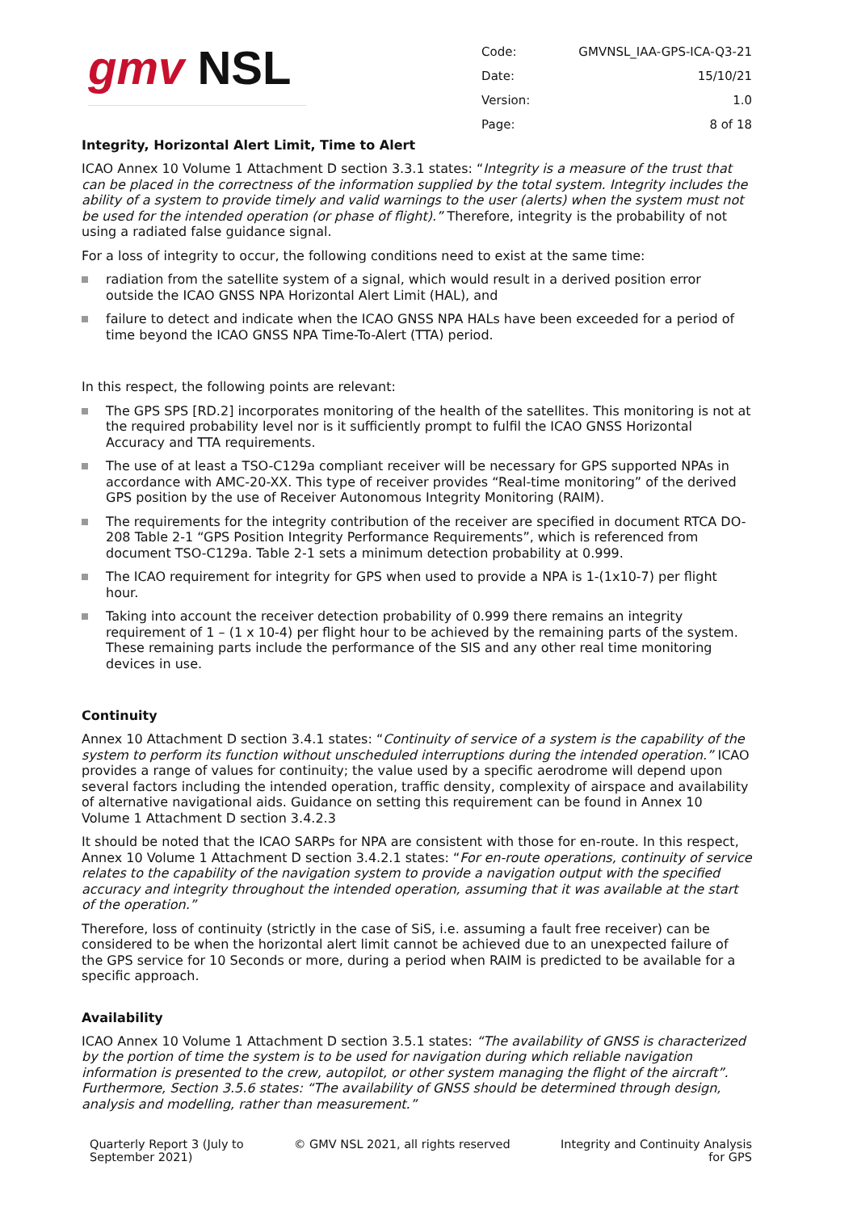gmv NSL
| Code: | GMVNSL_IAA-GPS-ICA-Q3-21 |
| Date: | 15/10/21 |
| Version: | 1.0 |
| Page: | 8 of 18 |
Integrity, Horizontal Alert Limit, Time to Alert
ICAO Annex 10 Volume 1 Attachment D section 3.3.1 states: “Integrity is a measure of the trust that can be placed in the correctness of the information supplied by the total system. Integrity includes the ability of a system to provide timely and valid warnings to the user (alerts) when the system must not be used for the intended operation (or phase of flight).” Therefore, integrity is the probability of not using a radiated false guidance signal.
For a loss of integrity to occur, the following conditions need to exist at the same time:
radiation from the satellite system of a signal, which would result in a derived position error outside the ICAO GNSS NPA Horizontal Alert Limit (HAL), and
failure to detect and indicate when the ICAO GNSS NPA HALs have been exceeded for a period of time beyond the ICAO GNSS NPA Time-To-Alert (TTA) period.
In this respect, the following points are relevant:
The GPS SPS [RD.2] incorporates monitoring of the health of the satellites. This monitoring is not at the required probability level nor is it sufficiently prompt to fulfil the ICAO GNSS Horizontal Accuracy and TTA requirements.
The use of at least a TSO-C129a compliant receiver will be necessary for GPS supported NPAs in accordance with AMC-20-XX. This type of receiver provides “Real-time monitoring” of the derived GPS position by the use of Receiver Autonomous Integrity Monitoring (RAIM).
The requirements for the integrity contribution of the receiver are specified in document RTCA DO-208 Table 2-1 “GPS Position Integrity Performance Requirements”, which is referenced from document TSO-C129a. Table 2-1 sets a minimum detection probability at 0.999.
The ICAO requirement for integrity for GPS when used to provide a NPA is 1-(1x10-7) per flight hour.
Taking into account the receiver detection probability of 0.999 there remains an integrity requirement of 1 – (1 x 10-4) per flight hour to be achieved by the remaining parts of the system. These remaining parts include the performance of the SIS and any other real time monitoring devices in use.
Continuity
Annex 10 Attachment D section 3.4.1 states: “Continuity of service of a system is the capability of the system to perform its function without unscheduled interruptions during the intended operation.” ICAO provides a range of values for continuity; the value used by a specific aerodrome will depend upon several factors including the intended operation, traffic density, complexity of airspace and availability of alternative navigational aids. Guidance on setting this requirement can be found in Annex 10 Volume 1 Attachment D section 3.4.2.3
It should be noted that the ICAO SARPs for NPA are consistent with those for en-route. In this respect, Annex 10 Volume 1 Attachment D section 3.4.2.1 states: “For en-route operations, continuity of service relates to the capability of the navigation system to provide a navigation output with the specified accuracy and integrity throughout the intended operation, assuming that it was available at the start of the operation.”
Therefore, loss of continuity (strictly in the case of SiS, i.e. assuming a fault free receiver) can be considered to be when the horizontal alert limit cannot be achieved due to an unexpected failure of the GPS service for 10 Seconds or more, during a period when RAIM is predicted to be available for a specific approach.
Availability
ICAO Annex 10 Volume 1 Attachment D section 3.5.1 states: “The availability of GNSS is characterized by the portion of time the system is to be used for navigation during which reliable navigation information is presented to the crew, autopilot, or other system managing the flight of the aircraft”. Furthermore, Section 3.5.6 states: “The availability of GNSS should be determined through design, analysis and modelling, rather than measurement.”
Quarterly Report 3 (July to
September 2021)
© GMV NSL 2021, all rights reserved
Integrity and Continuity Analysis
for GPS